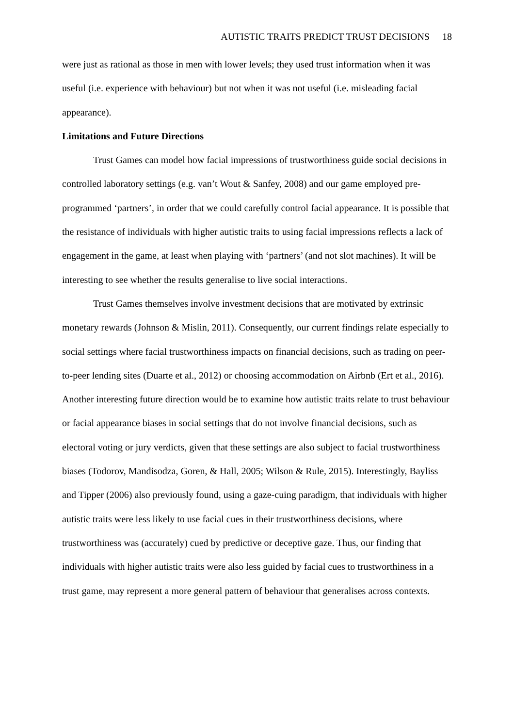AUTISTIC TRAITS PREDICT TRUST DECISIONS 18
were just as rational as those in men with lower levels; they used trust information when it was useful (i.e. experience with behaviour) but not when it was not useful (i.e. misleading facial appearance).
Limitations and Future Directions
Trust Games can model how facial impressions of trustworthiness guide social decisions in controlled laboratory settings (e.g. van’t Wout & Sanfey, 2008) and our game employed pre-programmed ‘partners’, in order that we could carefully control facial appearance. It is possible that the resistance of individuals with higher autistic traits to using facial impressions reflects a lack of engagement in the game, at least when playing with ‘partners’ (and not slot machines). It will be interesting to see whether the results generalise to live social interactions.
Trust Games themselves involve investment decisions that are motivated by extrinsic monetary rewards (Johnson & Mislin, 2011). Consequently, our current findings relate especially to social settings where facial trustworthiness impacts on financial decisions, such as trading on peer-to-peer lending sites (Duarte et al., 2012) or choosing accommodation on Airbnb (Ert et al., 2016). Another interesting future direction would be to examine how autistic traits relate to trust behaviour or facial appearance biases in social settings that do not involve financial decisions, such as electoral voting or jury verdicts, given that these settings are also subject to facial trustworthiness biases (Todorov, Mandisodza, Goren, & Hall, 2005; Wilson & Rule, 2015). Interestingly, Bayliss and Tipper (2006) also previously found, using a gaze-cuing paradigm, that individuals with higher autistic traits were less likely to use facial cues in their trustworthiness decisions, where trustworthiness was (accurately) cued by predictive or deceptive gaze. Thus, our finding that individuals with higher autistic traits were also less guided by facial cues to trustworthiness in a trust game, may represent a more general pattern of behaviour that generalises across contexts.